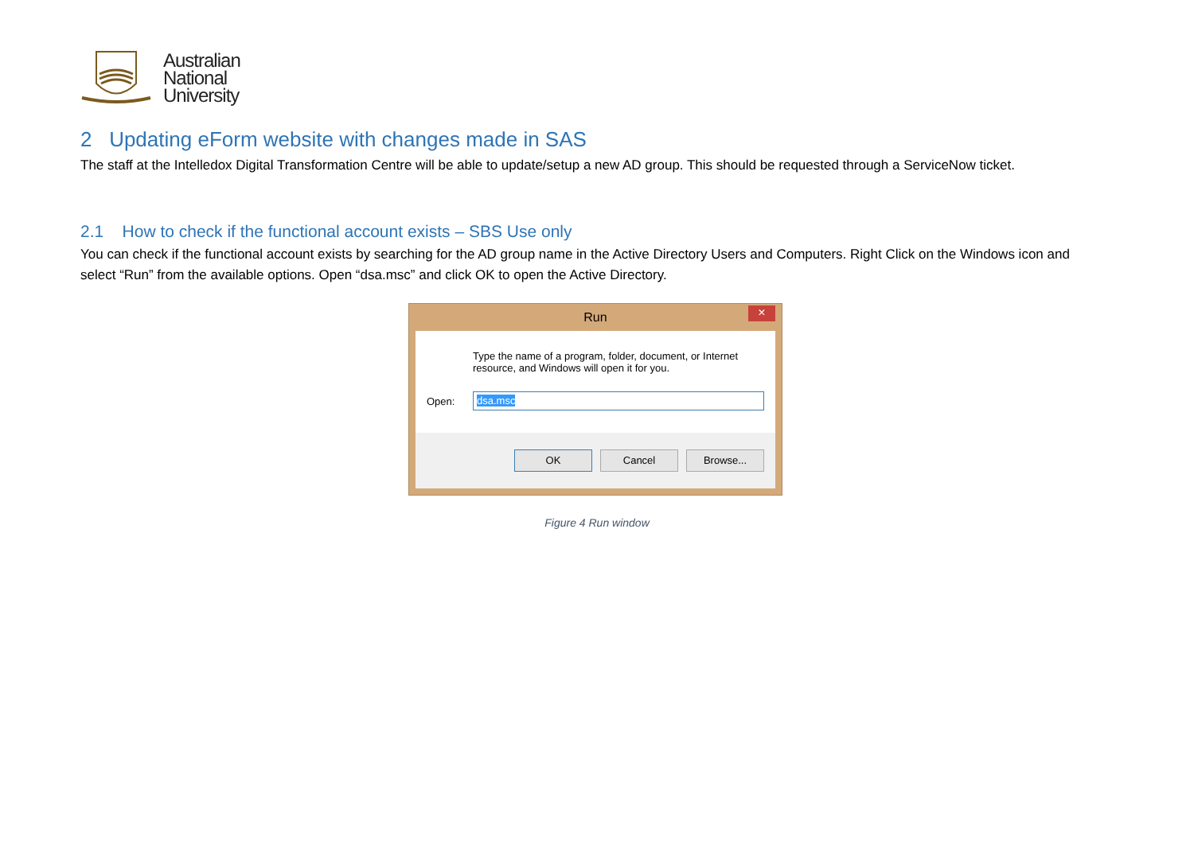Australian
National
University
2 Updating eForm website with changes made in SAS
The staff at the Intelledox Digital Transformation Centre will be able to update/setup a new AD group. This should be requested through a ServiceNow ticket.
2.1 How to check if the functional account exists – SBS Use only
You can check if the functional account exists by searching for the AD group name in the Active Directory Users and Computers. Right Click on the Windows icon and select “Run” from the available options. Open “dsa.msc” and click OK to open the Active Directory.
Run ×
Type the name of a program, folder, document, or Internet resource, and Windows will open it for you.
Open: dsa.msc
OK Cancel Browse...
Figure 4 Run window